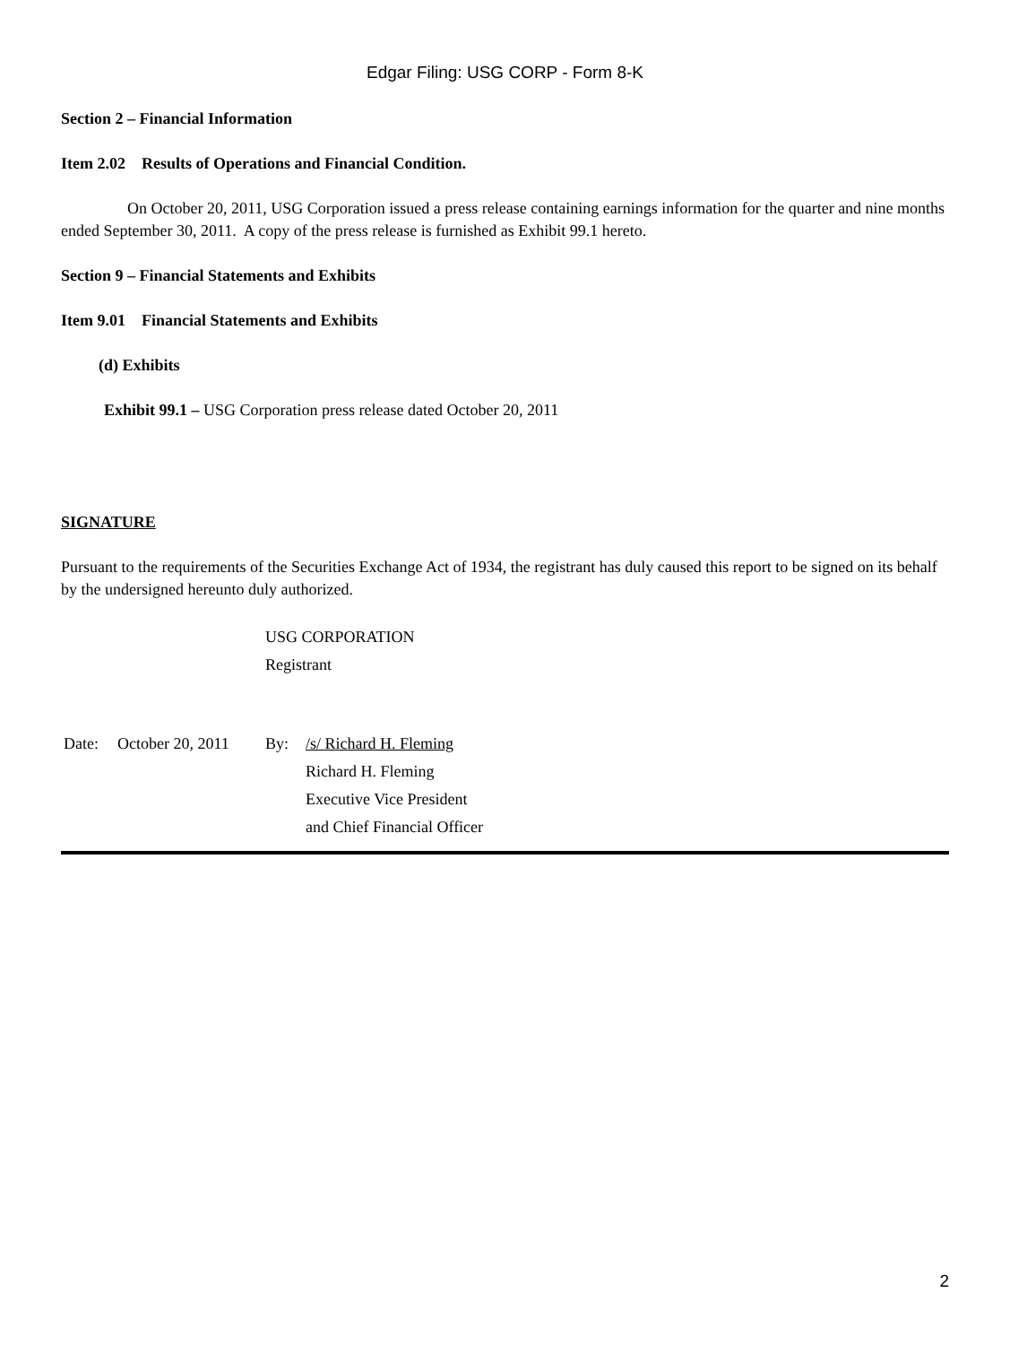Edgar Filing: USG CORP - Form 8-K
Section 2 – Financial Information
Item 2.02 Results of Operations and Financial Condition.
On October 20, 2011, USG Corporation issued a press release containing earnings information for the quarter and nine months ended September 30, 2011. A copy of the press release is furnished as Exhibit 99.1 hereto.
Section 9 – Financial Statements and Exhibits
Item 9.01 Financial Statements and Exhibits
(d) Exhibits
Exhibit 99.1 – USG Corporation press release dated October 20, 2011
SIGNATURE
Pursuant to the requirements of the Securities Exchange Act of 1934, the registrant has duly caused this report to be signed on its behalf by the undersigned hereunto duly authorized.
USG CORPORATION
Registrant
| Date: | October 20, 2011 | By: | /s/ Richard H. Fleming |
| | | | Richard H. Fleming |
| | | | Executive Vice President |
| | | | and Chief Financial Officer |
2